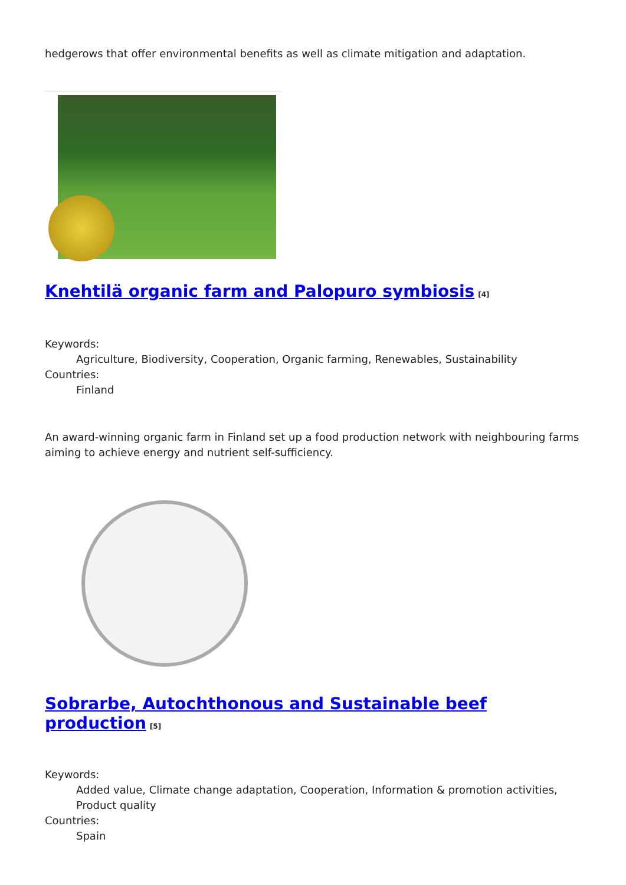hedgerows that offer environmental benefits as well as climate mitigation and adaptation.
Knehtilä organic farm and Palopuro symbiosis<sup>[4]</sup>
Keywords:
Agriculture, Biodiversity, Cooperation, Organic farming, Renewables, Sustainability
Countries:
Finland
An award-winning organic farm in Finland set up a food production network with neighbouring farms aiming to achieve energy and nutrient self-sufficiency.
Sobrarbe, Autochthonous and Sustainable beef production<sup>[5]</sup>
Keywords:
Added value, Climate change adaptation, Cooperation, Information & promotion activities, Product quality
Countries:
Spain